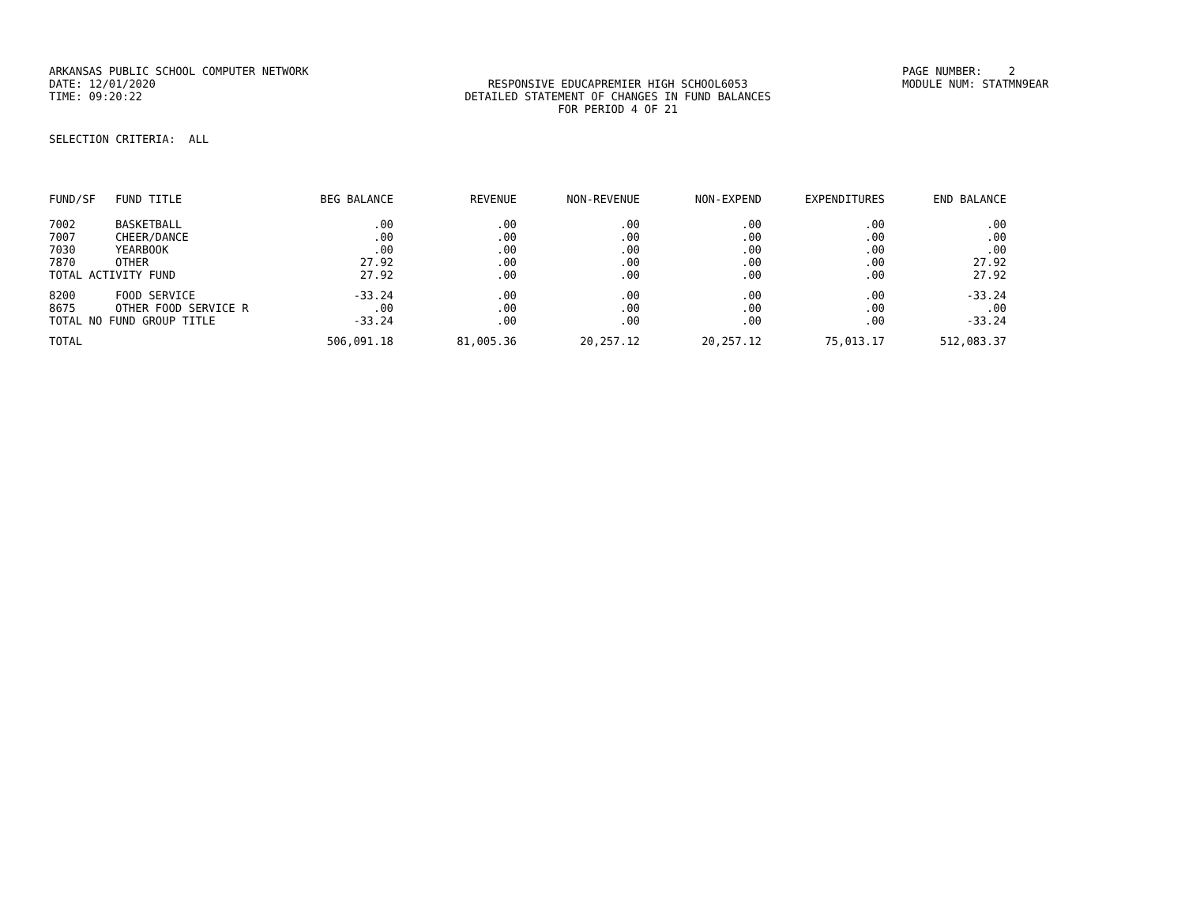ARKANSAS PUBLIC SCHOOL COMPUTER NETWORK PAGE NUMBER: 2
DATE: 12/01/2020 RESPONSIVE EDUCAPREMIER HIGH SCHOOL6053 MODULE NUM: STATMN9EAR
TIME: 09:20:22 DETAILED STATEMENT OF CHANGES IN FUND BALANCES
FOR PERIOD 4 OF 21
SELECTION CRITERIA: ALL
| FUND/SF | FUND TITLE | BEG BALANCE | REVENUE | NON-REVENUE | NON-EXPEND | EXPENDITURES | END BALANCE |
| --- | --- | --- | --- | --- | --- | --- | --- |
| 7002 | BASKETBALL | .00 | .00 | .00 | .00 | .00 | .00 |
| 7007 | CHEER/DANCE | .00 | .00 | .00 | .00 | .00 | .00 |
| 7030 | YEARBOOK | .00 | .00 | .00 | .00 | .00 | .00 |
| 7870 | OTHER | 27.92 | .00 | .00 | .00 | .00 | 27.92 |
| TOTAL ACTIVITY FUND | | 27.92 | .00 | .00 | .00 | .00 | 27.92 |
| 8200 | FOOD SERVICE | -33.24 | .00 | .00 | .00 | .00 | -33.24 |
| 8675 | OTHER FOOD SERVICE R | .00 | .00 | .00 | .00 | .00 | .00 |
| TOTAL NO FUND GROUP TITLE | | -33.24 | .00 | .00 | .00 | .00 | -33.24 |
| TOTAL | | 506,091.18 | 81,005.36 | 20,257.12 | 20,257.12 | 75,013.17 | 512,083.37 |